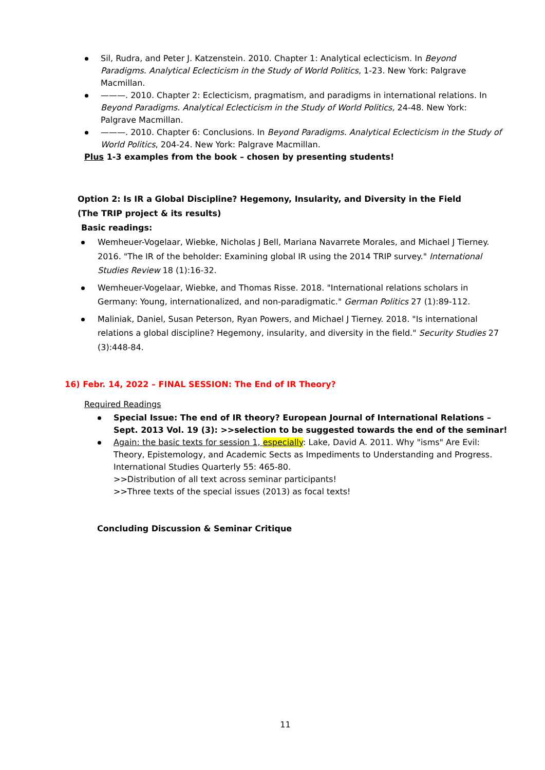Sil, Rudra, and Peter J. Katzenstein. 2010. Chapter 1: Analytical eclecticism. In Beyond Paradigms. Analytical Eclecticism in the Study of World Politics, 1-23. New York: Palgrave Macmillan.
———. 2010. Chapter 2: Eclecticism, pragmatism, and paradigms in international relations. In Beyond Paradigms. Analytical Eclecticism in the Study of World Politics, 24-48. New York: Palgrave Macmillan.
———. 2010. Chapter 6: Conclusions. In Beyond Paradigms. Analytical Eclecticism in the Study of World Politics, 204-24. New York: Palgrave Macmillan.
Plus 1-3 examples from the book – chosen by presenting students!
Option 2: Is IR a Global Discipline? Hegemony, Insularity, and Diversity in the Field
(The TRIP project & its results)
Basic readings:
Wemheuer-Vogelaar, Wiebke, Nicholas J Bell, Mariana Navarrete Morales, and Michael J Tierney. 2016. "The IR of the beholder: Examining global IR using the 2014 TRIP survey." International Studies Review 18 (1):16-32.
Wemheuer-Vogelaar, Wiebke, and Thomas Risse. 2018. "International relations scholars in Germany: Young, internationalized, and non-paradigmatic." German Politics 27 (1):89-112.
Maliniak, Daniel, Susan Peterson, Ryan Powers, and Michael J Tierney. 2018. "Is international relations a global discipline? Hegemony, insularity, and diversity in the field." Security Studies 27 (3):448-84.
16) Febr. 14, 2022 – FINAL SESSION: The End of IR Theory?
Required Readings
Special Issue: The end of IR theory? European Journal of International Relations – Sept. 2013 Vol. 19 (3): >>selection to be suggested towards the end of the seminar!
Again: the basic texts for session 1, especially: Lake, David A. 2011. Why "isms" Are Evil: Theory, Epistemology, and Academic Sects as Impediments to Understanding and Progress. International Studies Quarterly 55: 465-80.
>>Distribution of all text across seminar participants!
>>Three texts of the special issues (2013) as focal texts!
Concluding Discussion & Seminar Critique
11